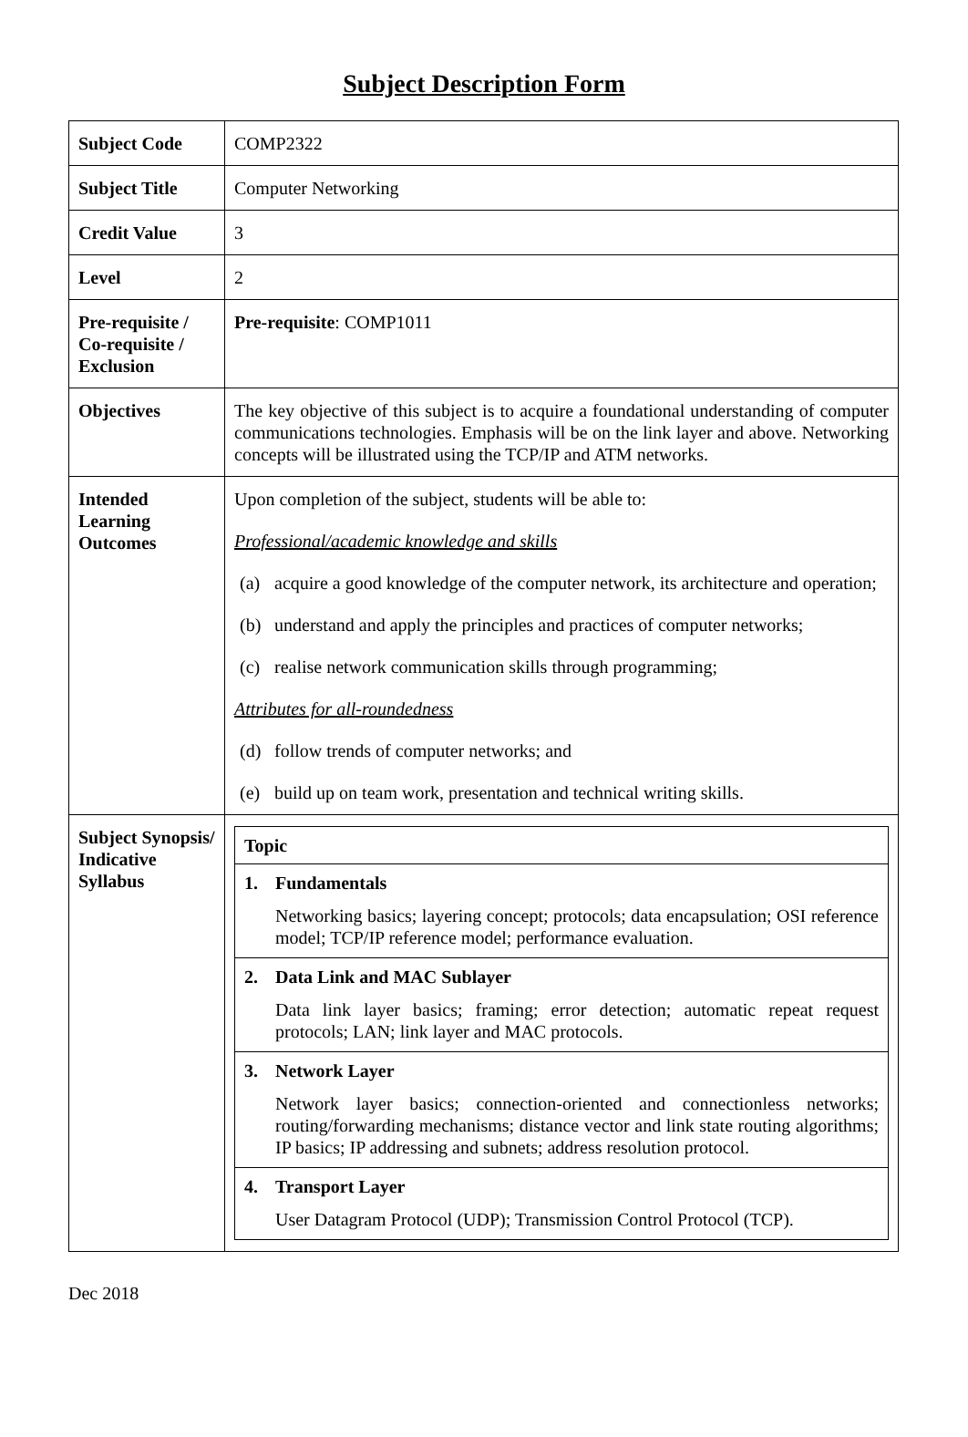Subject Description Form
| Subject Code | COMP2322 |
| Subject Title | Computer Networking |
| Credit Value | 3 |
| Level | 2 |
| Pre-requisite / Co-requisite / Exclusion | Pre-requisite : COMP1011 |
| Objectives | The key objective of this subject is to acquire a foundational understanding of computer communications technologies. Emphasis will be on the link layer and above. Networking concepts will be illustrated using the TCP/IP and ATM networks. |
| Intended Learning Outcomes | Upon completion of the subject, students will be able to: Professional/academic knowledge and skills (a) acquire a good knowledge of the computer network, its architecture and operation; (b) understand and apply the principles and practices of computer networks; (c) realise network communication skills through programming; Attributes for all-roundedness (d) follow trends of computer networks; and (e) build up on team work, presentation and technical writing skills. |
| Subject Synopsis/ Indicative Syllabus | / Topic / / 1. Fundamentals Networking basics; layering concept; protocols; data encapsulation; OSI reference model; TCP/IP reference model; performance evaluation. / / 2. Data Link and MAC Sublayer Data link layer basics; framing; error detection; automatic repeat request protocols; LAN; link layer and MAC protocols. / / 3. Network Layer Network layer basics; connection-oriented and connectionless networks; routing/forwarding mechanisms; distance vector and link state routing algorithms; IP basics; IP addressing and subnets; address resolution protocol. / / 4. Transport Layer User Datagram Protocol (UDP); Transmission Control Protocol (TCP). / |
Dec 2018